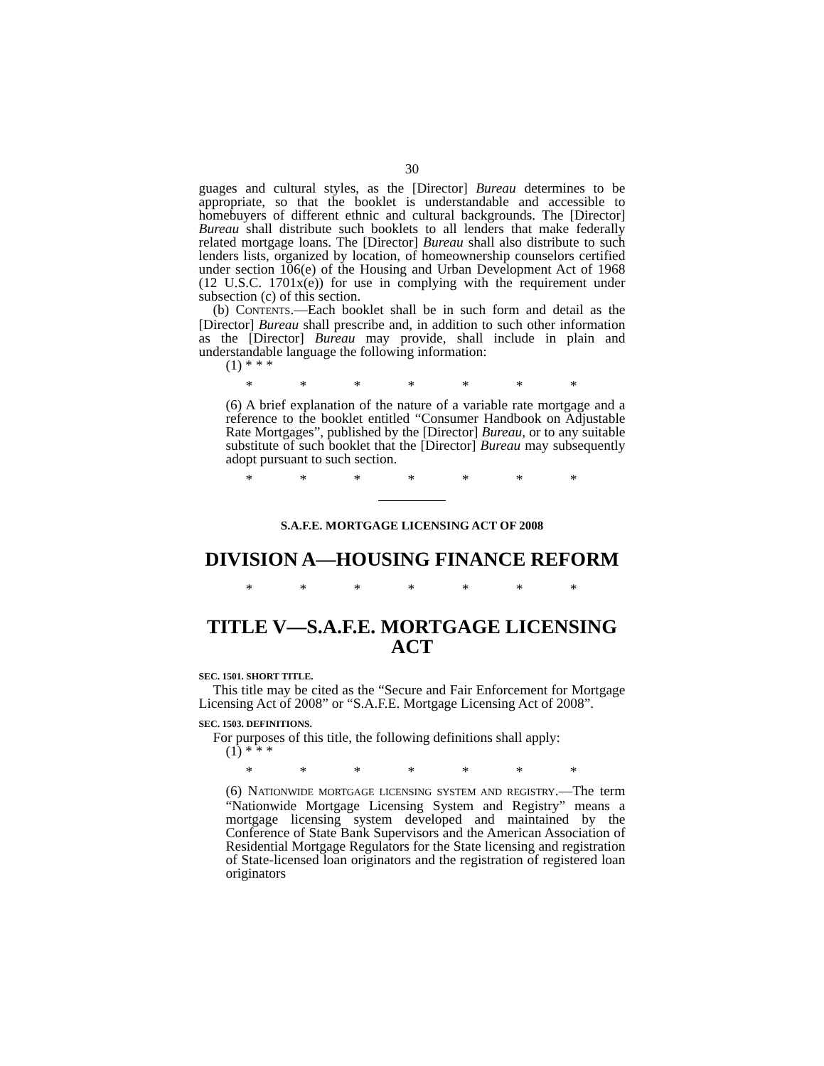30
guages and cultural styles, as the [Director] Bureau determines to be appropriate, so that the booklet is understandable and accessible to homebuyers of different ethnic and cultural backgrounds. The [Director] Bureau shall distribute such booklets to all lenders that make federally related mortgage loans. The [Director] Bureau shall also distribute to such lenders lists, organized by location, of homeownership counselors certified under section 106(e) of the Housing and Urban Development Act of 1968 (12 U.S.C. 1701x(e)) for use in complying with the requirement under subsection (c) of this section.
(b) CONTENTS.—Each booklet shall be in such form and detail as the [Director] Bureau shall prescribe and, in addition to such other information as the [Director] Bureau may provide, shall include in plain and understandable language the following information:
(1) * * *
* * * * * * *
(6) A brief explanation of the nature of a variable rate mortgage and a reference to the booklet entitled “Consumer Handbook on Adjustable Rate Mortgages”, published by the [Director] Bureau, or to any suitable substitute of such booklet that the [Director] Bureau may subsequently adopt pursuant to such section.
* * * * * * *
S.A.F.E. MORTGAGE LICENSING ACT OF 2008
DIVISION A—HOUSING FINANCE REFORM
* * * * * * *
TITLE V—S.A.F.E. MORTGAGE LICENSING ACT
SEC. 1501. SHORT TITLE.
This title may be cited as the “Secure and Fair Enforcement for Mortgage Licensing Act of 2008” or “S.A.F.E. Mortgage Licensing Act of 2008”.
SEC. 1503. DEFINITIONS.
For purposes of this title, the following definitions shall apply:
(1) * * *
* * * * * * *
(6) NATIONWIDE MORTGAGE LICENSING SYSTEM AND REGISTRY.—The term “Nationwide Mortgage Licensing System and Registry” means a mortgage licensing system developed and maintained by the Conference of State Bank Supervisors and the American Association of Residential Mortgage Regulators for the State licensing and registration of State-licensed loan originators and the registration of registered loan originators